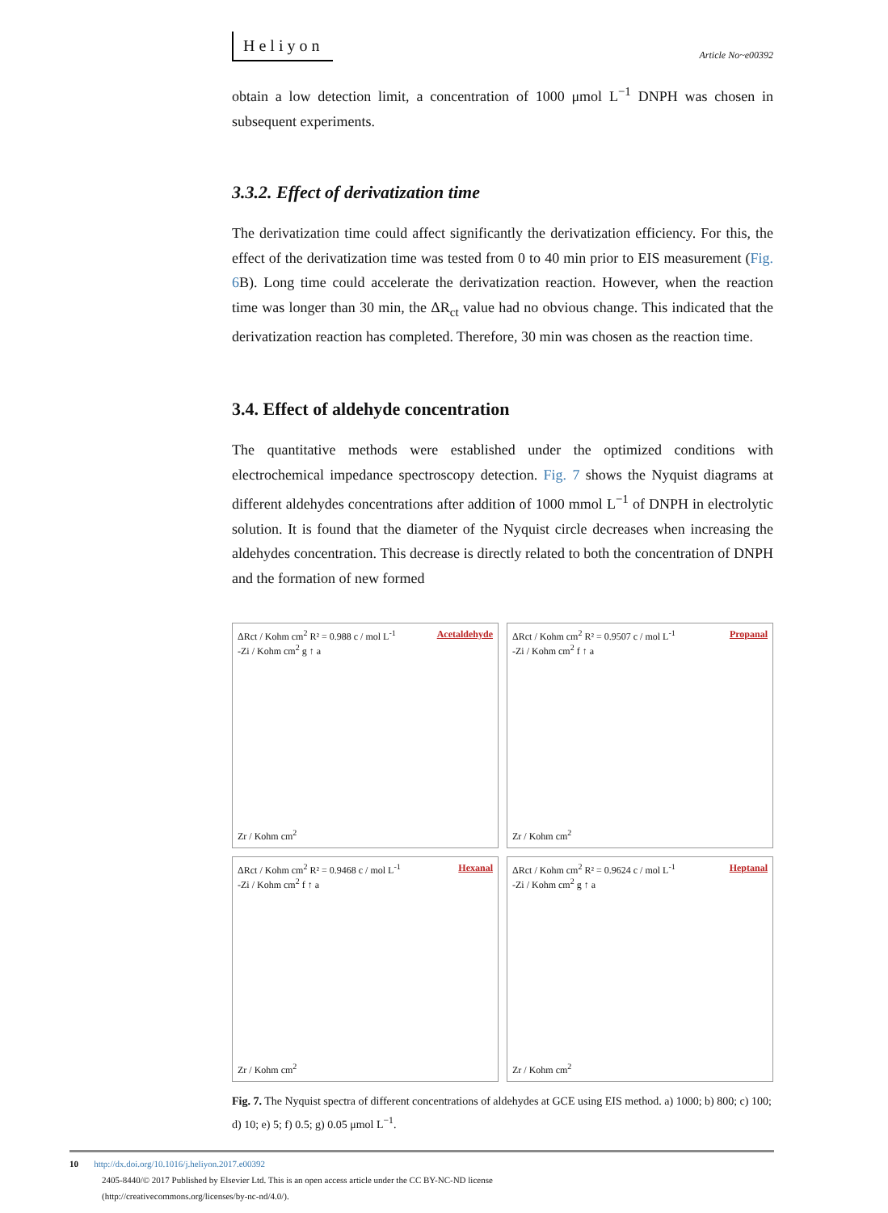Heliyon
Article No~e00392
obtain a low detection limit, a concentration of 1000 μmol L<sup>−1</sup> DNPH was chosen in subsequent experiments.
3.3.2. Effect of derivatization time
The derivatization time could affect significantly the derivatization efficiency. For this, the effect of the derivatization time was tested from 0 to 40 min prior to EIS measurement (Fig. 6 B). Long time could accelerate the derivatization reaction. However, when the reaction time was longer than 30 min, the ΔR<sub>ct</sub> value had no obvious change. This indicated that the derivatization reaction has completed. Therefore, 30 min was chosen as the reaction time.
3.4. Effect of aldehyde concentration
The quantitative methods were established under the optimized conditions with electrochemical impedance spectroscopy detection. Fig. 7 shows the Nyquist diagrams at different aldehydes concentrations after addition of 1000 mmol L<sup>−1</sup> of DNPH in electrolytic solution. It is found that the diameter of the Nyquist circle decreases when increasing the aldehydes concentration. This decrease is directly related to both the concentration of DNPH and the formation of new formed
Acetaldehyde ΔRct / Kohm cm<sup>2</sup> R² = 0.988 c / mol L<sup>-1</sup>
-Zi / Kohm cm<sup>2</sup> g ↑ a
Zr / Kohm cm<sup>2</sup>
Propanal ΔRct / Kohm cm<sup>2</sup> R² = 0.9507 c / mol L<sup>-1</sup>
-Zi / Kohm cm<sup>2</sup> f ↑ a
Zr / Kohm cm<sup>2</sup>
Hexanal ΔRct / Kohm cm<sup>2</sup> R² = 0.9468 c / mol L<sup>-1</sup>
-Zi / Kohm cm<sup>2</sup> f ↑ a
Zr / Kohm cm<sup>2</sup>
Heptanal ΔRct / Kohm cm<sup>2</sup> R² = 0.9624 c / mol L<sup>-1</sup>
-Zi / Kohm cm<sup>2</sup> g ↑ a
Zr / Kohm cm<sup>2</sup>
Fig. 7. The Nyquist spectra of different concentrations of aldehydes at GCE using EIS method. a) 1000; b) 800; c) 100; d) 10; e) 5; f) 0.5; g) 0.05 μmol L<sup>−1</sup>.
10 http://dx.doi.org/10.1016/j.heliyon.2017.e00392
2405-8440/© 2017 Published by Elsevier Ltd. This is an open access article under the CC BY-NC-ND license
(http://creativecommons.org/licenses/by-nc-nd/4.0/).